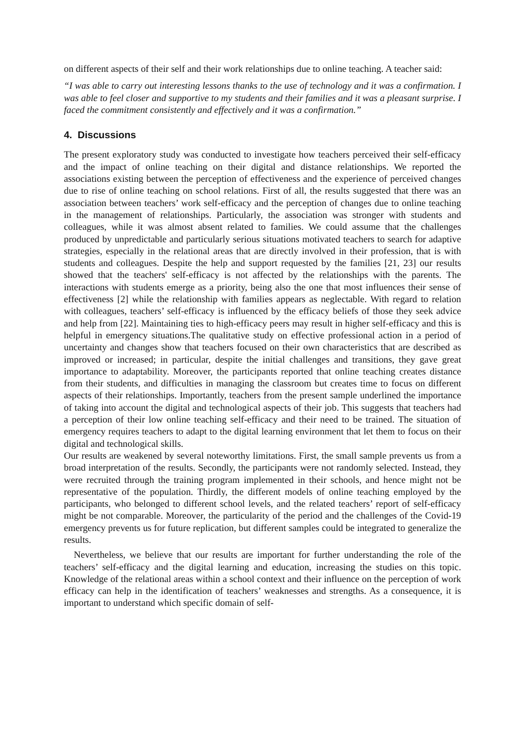on different aspects of their self and their work relationships due to online teaching. A teacher said:
“I was able to carry out interesting lessons thanks to the use of technology and it was a confirmation. I was able to feel closer and supportive to my students and their families and it was a pleasant surprise. I faced the commitment consistently and effectively and it was a confirmation.”
4. Discussions
The present exploratory study was conducted to investigate how teachers perceived their self-efficacy and the impact of online teaching on their digital and distance relationships. We reported the associations existing between the perception of effectiveness and the experience of perceived changes due to rise of online teaching on school relations. First of all, the results suggested that there was an association between teachers’ work self-efficacy and the perception of changes due to online teaching in the management of relationships. Particularly, the association was stronger with students and colleagues, while it was almost absent related to families. We could assume that the challenges produced by unpredictable and particularly serious situations motivated teachers to search for adaptive strategies, especially in the relational areas that are directly involved in their profession, that is with students and colleagues. Despite the help and support requested by the families [21, 23] our results showed that the teachers' self-efficacy is not affected by the relationships with the parents. The interactions with students emerge as a priority, being also the one that most influences their sense of effectiveness [2] while the relationship with families appears as neglectable. With regard to relation with colleagues, teachers’ self-efficacy is influenced by the efficacy beliefs of those they seek advice and help from [22]. Maintaining ties to high-efficacy peers may result in higher self-efficacy and this is helpful in emergency situations.The qualitative study on effective professional action in a period of uncertainty and changes show that teachers focused on their own characteristics that are described as improved or increased; in particular, despite the initial challenges and transitions, they gave great importance to adaptability. Moreover, the participants reported that online teaching creates distance from their students, and difficulties in managing the classroom but creates time to focus on different aspects of their relationships. Importantly, teachers from the present sample underlined the importance of taking into account the digital and technological aspects of their job. This suggests that teachers had a perception of their low online teaching self-efficacy and their need to be trained. The situation of emergency requires teachers to adapt to the digital learning environment that let them to focus on their digital and technological skills.
Our results are weakened by several noteworthy limitations. First, the small sample prevents us from a broad interpretation of the results. Secondly, the participants were not randomly selected. Instead, they were recruited through the training program implemented in their schools, and hence might not be representative of the population. Thirdly, the different models of online teaching employed by the participants, who belonged to different school levels, and the related teachers’ report of self-efficacy might be not comparable. Moreover, the particularity of the period and the challenges of the Covid-19 emergency prevents us for future replication, but different samples could be integrated to generalize the results.
Nevertheless, we believe that our results are important for further understanding the role of the teachers’ self-efficacy and the digital learning and education, increasing the studies on this topic. Knowledge of the relational areas within a school context and their influence on the perception of work efficacy can help in the identification of teachers’ weaknesses and strengths. As a consequence, it is important to understand which specific domain of self-